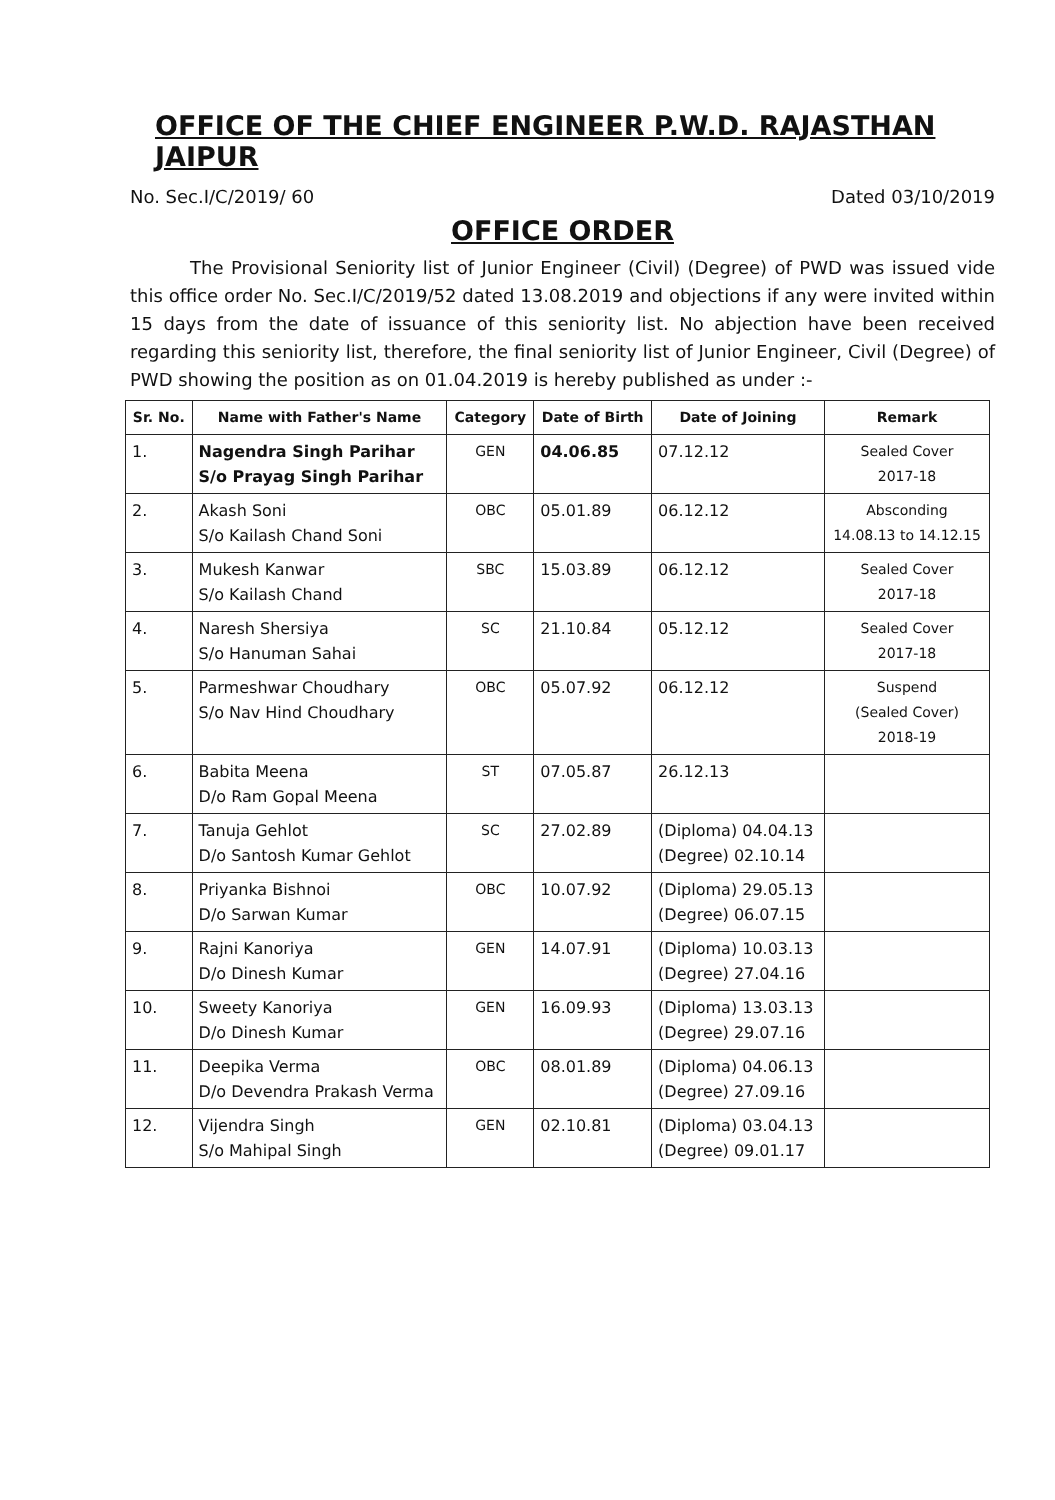OFFICE OF THE CHIEF ENGINEER P.W.D. RAJASTHAN JAIPUR
No. Sec.I/C/2019/ 60 Dated 03/10/2019
OFFICE ORDER
The Provisional Seniority list of Junior Engineer (Civil) (Degree) of PWD was issued vide this office order No. Sec.I/C/2019/52 dated 13.08.2019 and objections if any were invited within 15 days from the date of issuance of this seniority list. No abjection have been received regarding this seniority list, therefore, the final seniority list of Junior Engineer, Civil (Degree) of PWD showing the position as on 01.04.2019 is hereby published as under :-
| Sr. No. | Name with Father's Name | Category | Date of Birth | Date of Joining | Remark |
| --- | --- | --- | --- | --- | --- |
| 1. | Nagendra Singh Parihar S/o Prayag Singh Parihar | GEN | 04.06.85 | 07.12.12 | Sealed Cover 2017-18 |
| 2. | Akash Soni S/o Kailash Chand Soni | OBC | 05.01.89 | 06.12.12 | Absconding 14.08.13 to 14.12.15 |
| 3. | Mukesh Kanwar S/o Kailash Chand | SBC | 15.03.89 | 06.12.12 | Sealed Cover 2017-18 |
| 4. | Naresh Shersiya S/o Hanuman Sahai | SC | 21.10.84 | 05.12.12 | Sealed Cover 2017-18 |
| 5. | Parmeshwar Choudhary S/o Nav Hind Choudhary | OBC | 05.07.92 | 06.12.12 | Suspend (Sealed Cover) 2018-19 |
| 6. | Babita Meena D/o Ram Gopal Meena | ST | 07.05.87 | 26.12.13 | |
| 7. | Tanuja Gehlot D/o Santosh Kumar Gehlot | SC | 27.02.89 | (Diploma) 04.04.13 (Degree) 02.10.14 | |
| 8. | Priyanka Bishnoi D/o Sarwan Kumar | OBC | 10.07.92 | (Diploma) 29.05.13 (Degree) 06.07.15 | |
| 9. | Rajni Kanoriya D/o Dinesh Kumar | GEN | 14.07.91 | (Diploma) 10.03.13 (Degree) 27.04.16 | |
| 10. | Sweety Kanoriya D/o Dinesh Kumar | GEN | 16.09.93 | (Diploma) 13.03.13 (Degree) 29.07.16 | |
| 11. | Deepika Verma D/o Devendra Prakash Verma | OBC | 08.01.89 | (Diploma) 04.06.13 (Degree) 27.09.16 | |
| 12. | Vijendra Singh S/o Mahipal Singh | GEN | 02.10.81 | (Diploma) 03.04.13 (Degree) 09.01.17 | |